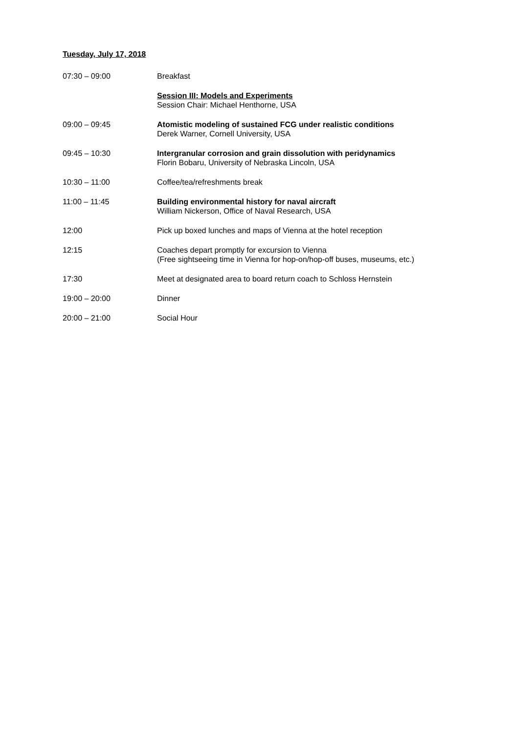Tuesday, July 17, 2018
| 07:30 – 09:00 | Breakfast |
| | Session III: Models and Experiments Session Chair: Michael Henthorne, USA |
| 09:00 – 09:45 | Atomistic modeling of sustained FCG under realistic conditions Derek Warner, Cornell University, USA |
| 09:45 – 10:30 | Intergranular corrosion and grain dissolution with peridynamics Florin Bobaru, University of Nebraska Lincoln, USA |
| 10:30 – 11:00 | Coffee/tea/refreshments break |
| 11:00 – 11:45 | Building environmental history for naval aircraft William Nickerson, Office of Naval Research, USA |
| 12:00 | Pick up boxed lunches and maps of Vienna at the hotel reception |
| 12:15 | Coaches depart promptly for excursion to Vienna (Free sightseeing time in Vienna for hop-on/hop-off buses, museums, etc.) |
| 17:30 | Meet at designated area to board return coach to Schloss Hernstein |
| 19:00 – 20:00 | Dinner |
| 20:00 – 21:00 | Social Hour |